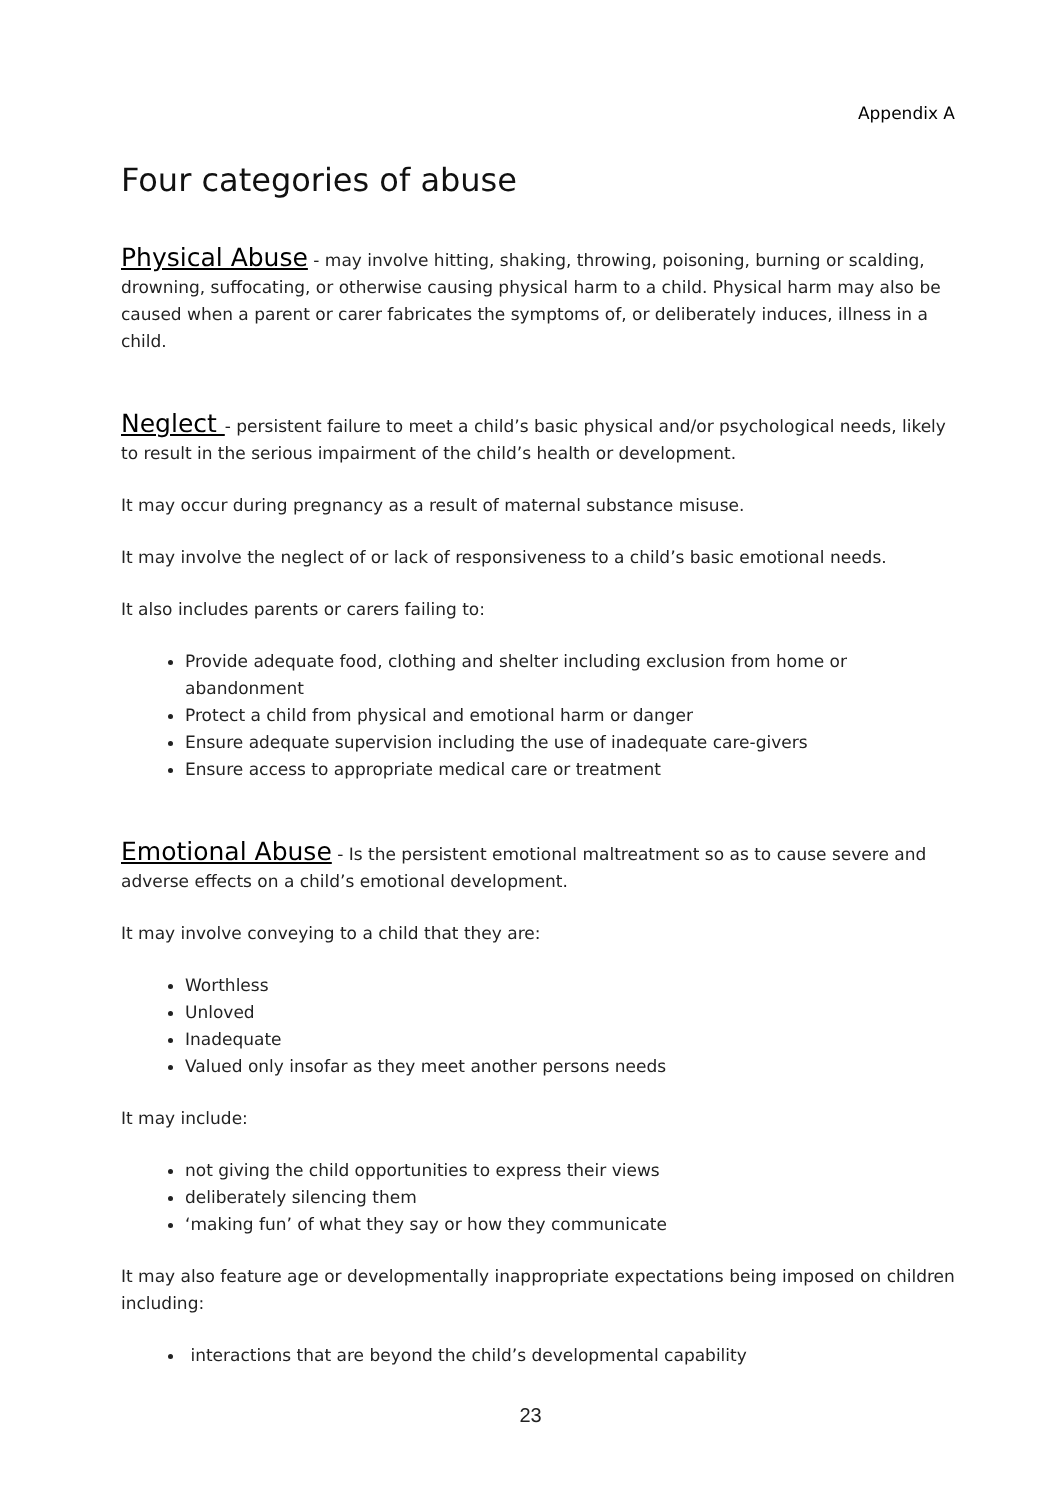Appendix A
Four categories of abuse
Physical Abuse - may involve hitting, shaking, throwing, poisoning, burning or scalding, drowning, suffocating, or otherwise causing physical harm to a child. Physical harm may also be caused when a parent or carer fabricates the symptoms of, or deliberately induces, illness in a child.
Neglect - persistent failure to meet a child’s basic physical and/or psychological needs, likely to result in the serious impairment of the child’s health or development.
It may occur during pregnancy as a result of maternal substance misuse.
It may involve the neglect of or lack of responsiveness to a child’s basic emotional needs.
It also includes parents or carers failing to:
Provide adequate food, clothing and shelter including exclusion from home or abandonment
Protect a child from physical and emotional harm or danger
Ensure adequate supervision including the use of inadequate care-givers
Ensure access to appropriate medical care or treatment
Emotional Abuse - Is the persistent emotional maltreatment so as to cause severe and adverse effects on a child’s emotional development.
It may involve conveying to a child that they are:
Worthless
Unloved
Inadequate
Valued only insofar as they meet another persons needs
It may include:
not giving the child opportunities to express their views
deliberately silencing them
‘making fun’ of what they say or how they communicate
It may also feature age or developmentally inappropriate expectations being imposed on children including:
interactions that are beyond the child’s developmental capability
23